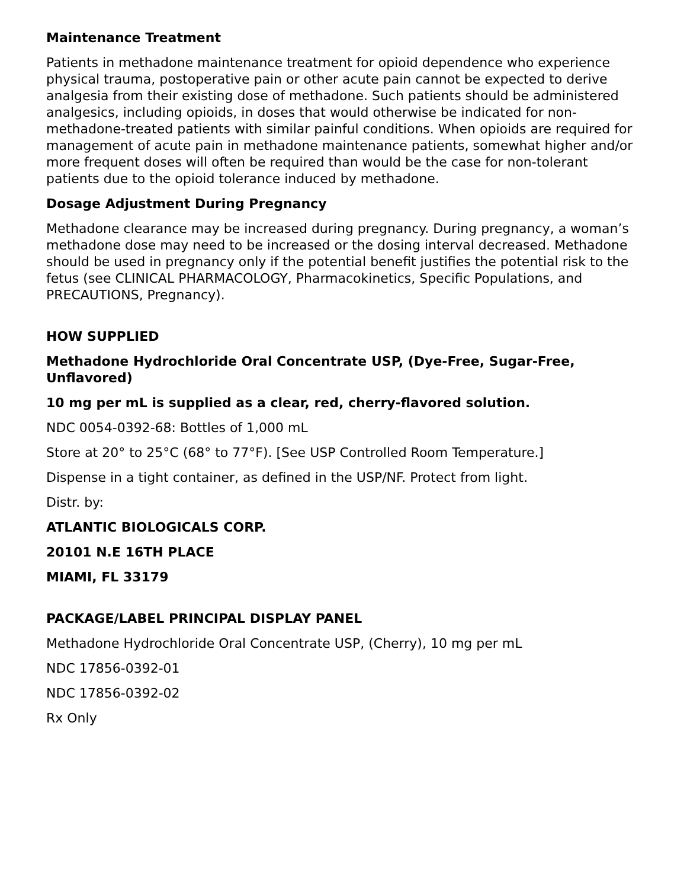Maintenance Treatment
Patients in methadone maintenance treatment for opioid dependence who experience physical trauma, postoperative pain or other acute pain cannot be expected to derive analgesia from their existing dose of methadone. Such patients should be administered analgesics, including opioids, in doses that would otherwise be indicated for non-methadone-treated patients with similar painful conditions. When opioids are required for management of acute pain in methadone maintenance patients, somewhat higher and/or more frequent doses will often be required than would be the case for non-tolerant patients due to the opioid tolerance induced by methadone.
Dosage Adjustment During Pregnancy
Methadone clearance may be increased during pregnancy. During pregnancy, a woman’s methadone dose may need to be increased or the dosing interval decreased. Methadone should be used in pregnancy only if the potential benefit justifies the potential risk to the fetus (see CLINICAL PHARMACOLOGY, Pharmacokinetics, Specific Populations, and PRECAUTIONS, Pregnancy).
HOW SUPPLIED
Methadone Hydrochloride Oral Concentrate USP, (Dye-Free, Sugar-Free, Unflavored)
10 mg per mL is supplied as a clear, red, cherry-flavored solution.
NDC 0054-0392-68: Bottles of 1,000 mL
Store at 20° to 25°C (68° to 77°F). [See USP Controlled Room Temperature.]
Dispense in a tight container, as defined in the USP/NF. Protect from light.
Distr. by:
ATLANTIC BIOLOGICALS CORP.
20101 N.E 16TH PLACE
MIAMI, FL 33179
PACKAGE/LABEL PRINCIPAL DISPLAY PANEL
Methadone Hydrochloride Oral Concentrate USP, (Cherry), 10 mg per mL
NDC 17856-0392-01
NDC 17856-0392-02
Rx Only